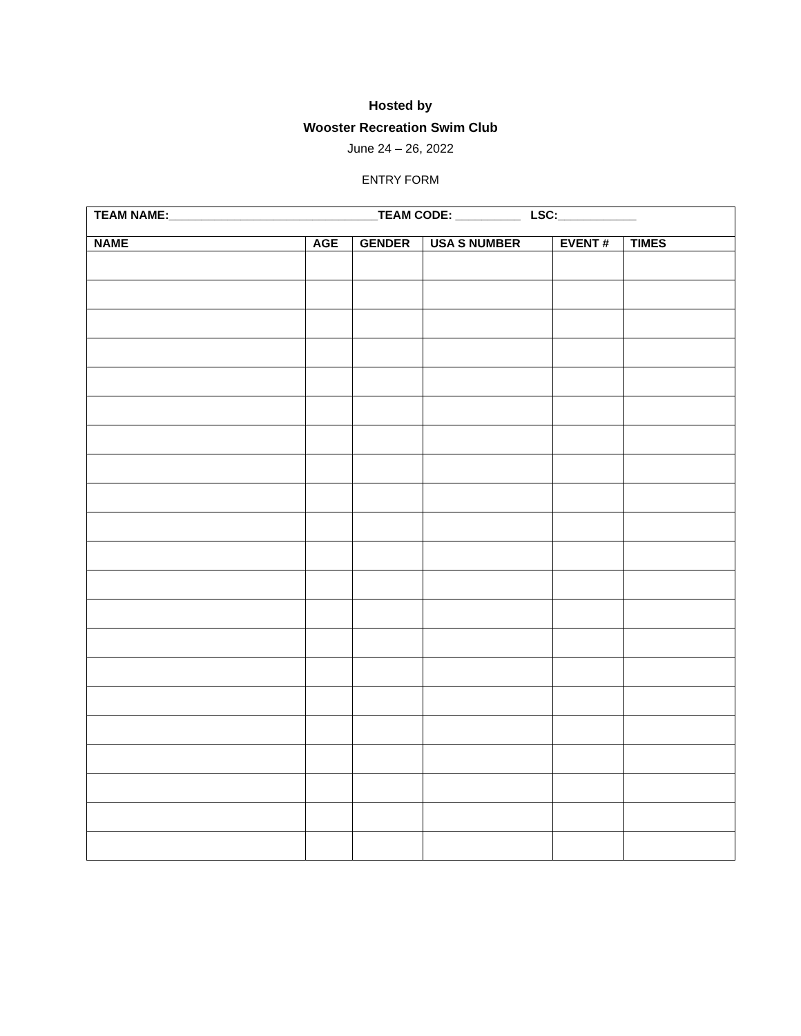Hosted by
Wooster Recreation Swim Club
June 24 – 26, 2022
ENTRY FORM
| TEAM NAME:________________________________TEAM CODE: __________ LSC:____________ | | | | | |
| NAME | AGE | GENDER | USA S NUMBER | EVENT # | TIMES |